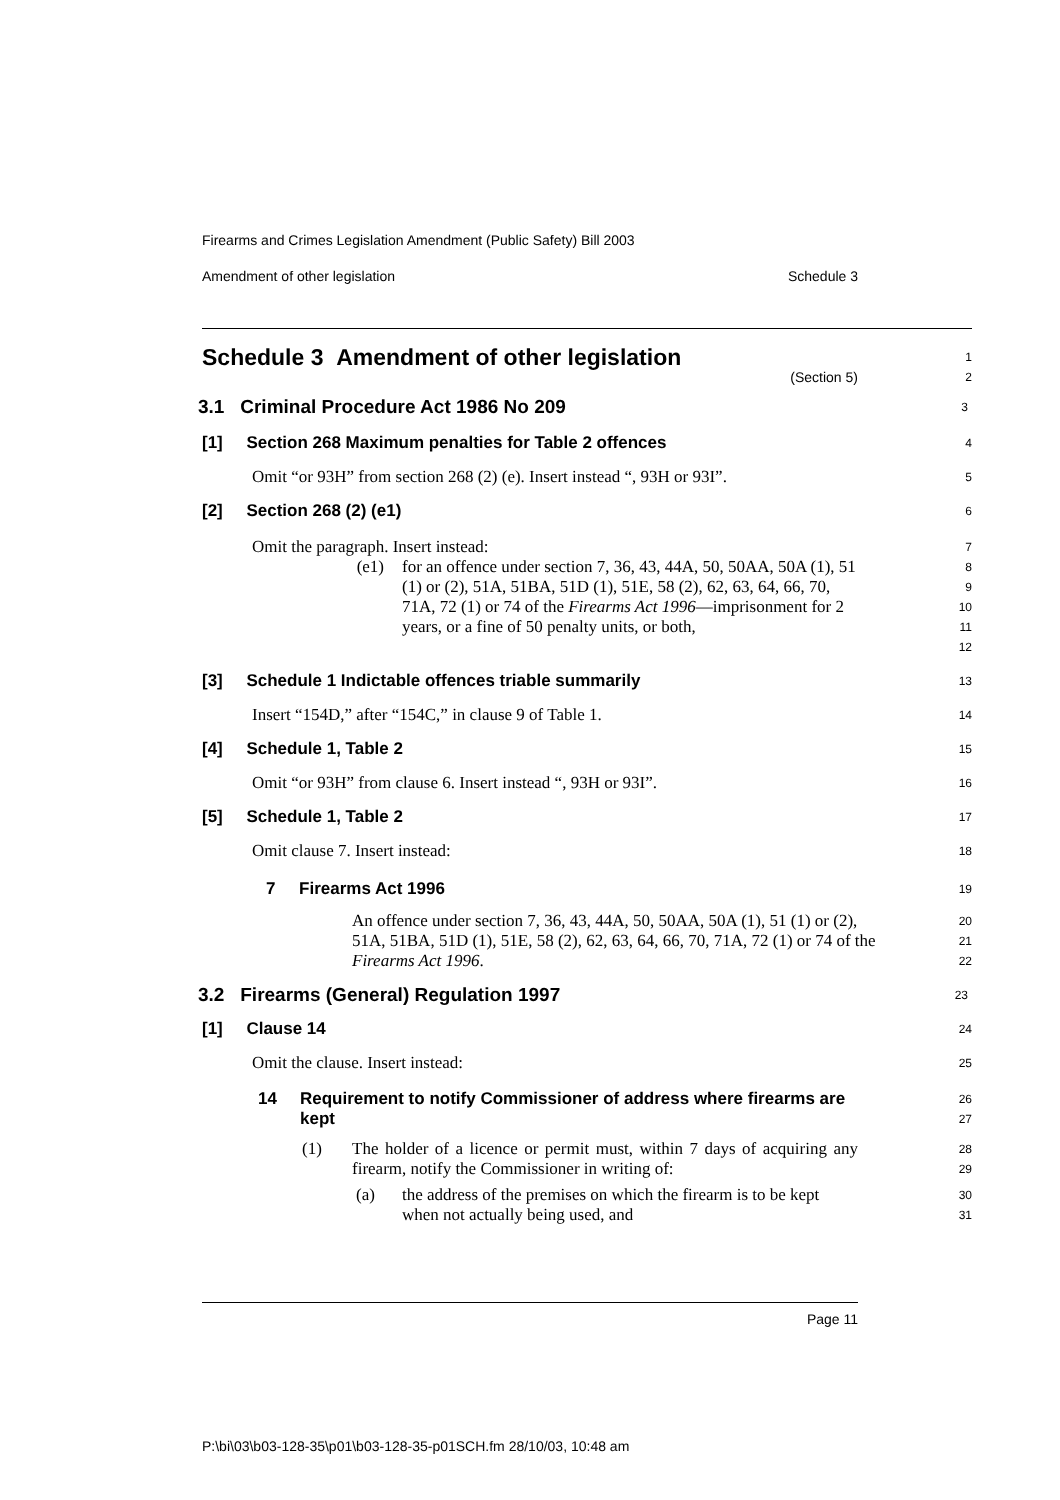Firearms and Crimes Legislation Amendment (Public Safety) Bill 2003
Amendment of other legislation Schedule 3
Schedule 3 Amendment of other legislation
(Section 5)
1
2
3.1 Criminal Procedure Act 1986 No 209
3
[1] Section 268 Maximum penalties for Table 2 offences
4
Omit “or 93H” from section 268 (2) (e). Insert instead “, 93H or 93I”.
5
[2] Section 268 (2) (e1)
6
Omit the paragraph. Insert instead:
7
(e1) for an offence under section 7, 36, 43, 44A, 50, 50AA, 50A (1), 51 (1) or (2), 51A, 51BA, 51D (1), 51E, 58 (2), 62, 63, 64, 66, 70, 71A, 72 (1) or 74 of the Firearms Act 1996—imprisonment for 2 years, or a fine of 50 penalty units, or both,
8
9
10
11
12
[3] Schedule 1 Indictable offences triable summarily
13
Insert “154D,” after “154C,” in clause 9 of Table 1.
14
[4] Schedule 1, Table 2
15
Omit “or 93H” from clause 6. Insert instead “, 93H or 93I”.
16
[5] Schedule 1, Table 2
17
Omit clause 7. Insert instead:
18
7 Firearms Act 1996
19
An offence under section 7, 36, 43, 44A, 50, 50AA, 50A (1), 51 (1) or (2), 51A, 51BA, 51D (1), 51E, 58 (2), 62, 63, 64, 66, 70, 71A, 72 (1) or 74 of the Firearms Act 1996.
20
21
22
3.2 Firearms (General) Regulation 1997
23
[1] Clause 14
24
Omit the clause. Insert instead:
25
14 Requirement to notify Commissioner of address where firearms are kept
26
27
(1) The holder of a licence or permit must, within 7 days of acquiring any firearm, notify the Commissioner in writing of:
28
29
(a) the address of the premises on which the firearm is to be kept when not actually being used, and
30
31
Page 11
P:\bi\03\b03-128-35\p01\b03-128-35-p01SCH.fm 28/10/03, 10:48 am